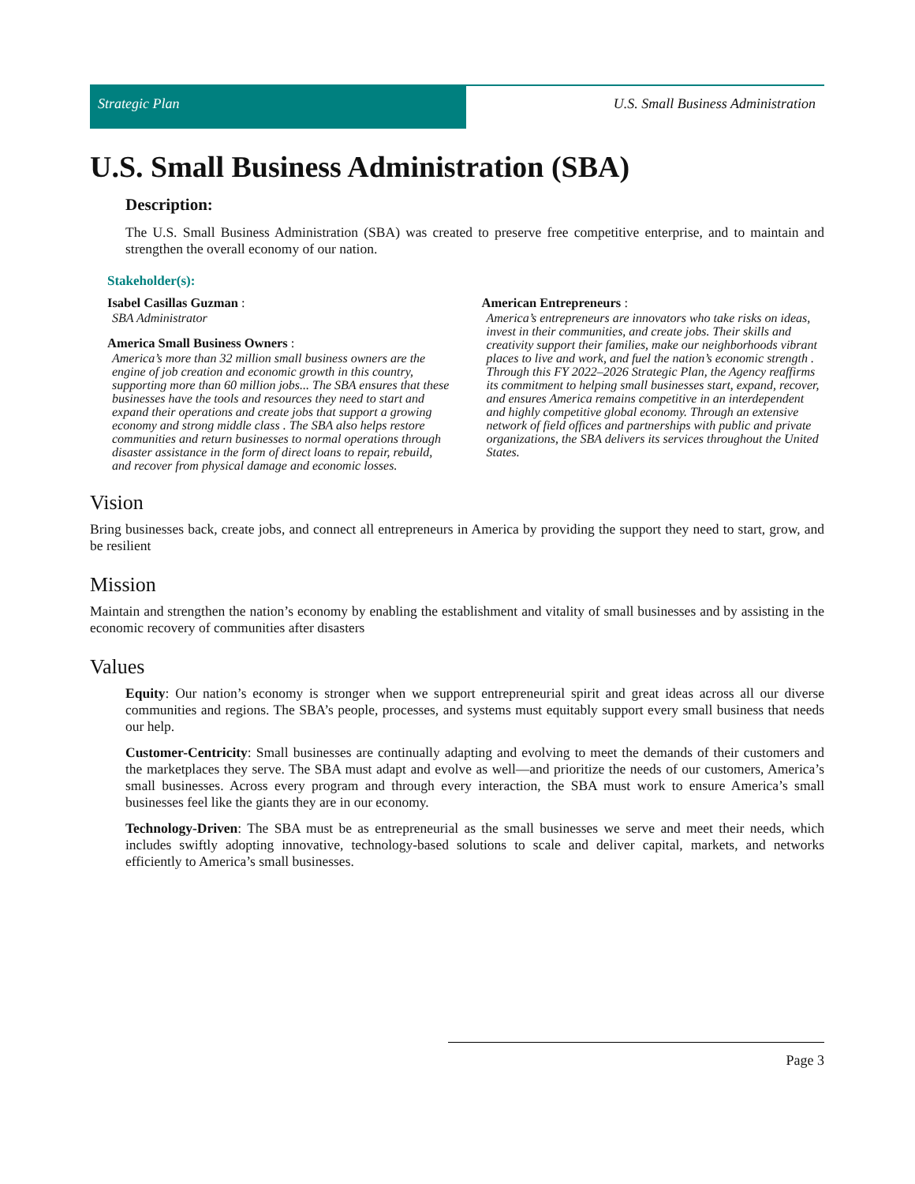Strategic Plan U.S. Small Business Administration
U.S. Small Business Administration (SBA)
Description:
The U.S. Small Business Administration (SBA) was created to preserve free competitive enterprise, and to maintain and strengthen the overall economy of our nation.
Stakeholder(s):
Isabel Casillas Guzman :
SBA Administrator
America Small Business Owners :
America’s more than 32 million small business owners are the engine of job creation and economic growth in this country, supporting more than 60 million jobs... The SBA ensures that these businesses have the tools and resources they need to start and expand their operations and create jobs that support a growing economy and strong middle class . The SBA also helps restore communities and return businesses to normal operations through disaster assistance in the form of direct loans to repair, rebuild, and recover from physical damage and economic losses.
American Entrepreneurs :
America’s entrepreneurs are innovators who take risks on ideas, invest in their communities, and create jobs. Their skills and creativity support their families, make our neighborhoods vibrant places to live and work, and fuel the nation’s economic strength . Through this FY 2022–2026 Strategic Plan, the Agency reaffirms its commitment to helping small businesses start, expand, recover, and ensures America remains competitive in an interdependent and highly competitive global economy. Through an extensive network of field offices and partnerships with public and private organizations, the SBA delivers its services throughout the United States.
Vision
Bring businesses back, create jobs, and connect all entrepreneurs in America by providing the support they need to start, grow, and be resilient
Mission
Maintain and strengthen the nation’s economy by enabling the establishment and vitality of small businesses and by assisting in the economic recovery of communities after disasters
Values
Equity: Our nation’s economy is stronger when we support entrepreneurial spirit and great ideas across all our diverse communities and regions. The SBA’s people, processes, and systems must equitably support every small business that needs our help.
Customer-Centricity: Small businesses are continually adapting and evolving to meet the demands of their customers and the marketplaces they serve. The SBA must adapt and evolve as well—and prioritize the needs of our customers, America’s small businesses. Across every program and through every interaction, the SBA must work to ensure America’s small businesses feel like the giants they are in our economy.
Technology-Driven: The SBA must be as entrepreneurial as the small businesses we serve and meet their needs, which includes swiftly adopting innovative, technology-based solutions to scale and deliver capital, markets, and networks efficiently to America’s small businesses.
Page 3